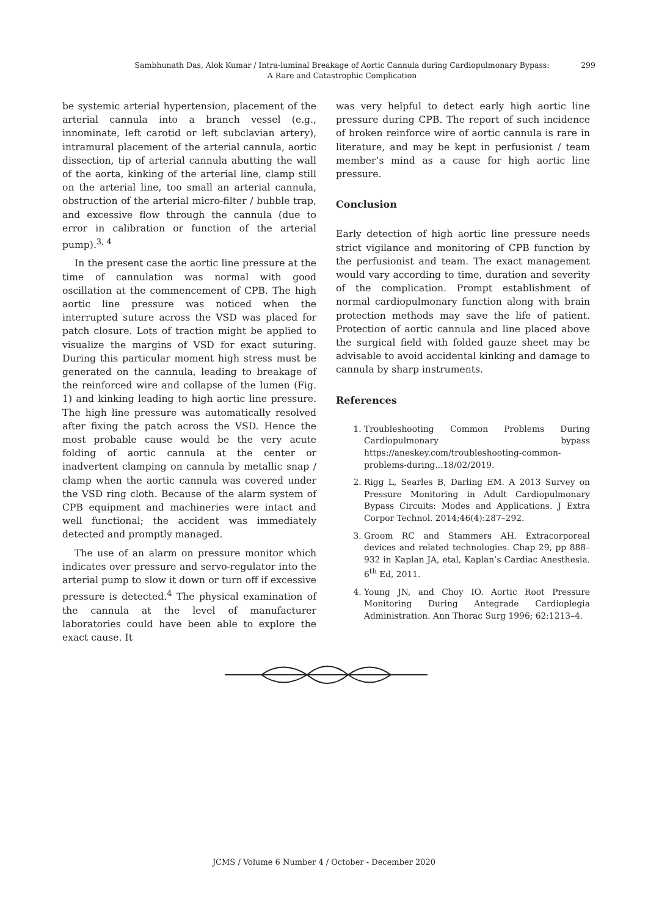Sambhunath Das, Alok Kumar / Intra-luminal Breakage of Aortic Cannula during Cardiopulmonary Bypass:
A Rare and Catastrophic Complication
299
be systemic arterial hypertension, placement of the arterial cannula into a branch vessel (e.g., innominate, left carotid or left subclavian artery), intramural placement of the arterial cannula, aortic dissection, tip of arterial cannula abutting the wall of the aorta, kinking of the arterial line, clamp still on the arterial line, too small an arterial cannula, obstruction of the arterial micro-filter / bubble trap, and excessive flow through the cannula (due to error in calibration or function of the arterial pump).<sup>3, 4</sup>
In the present case the aortic line pressure at the time of cannulation was normal with good oscillation at the commencement of CPB. The high aortic line pressure was noticed when the interrupted suture across the VSD was placed for patch closure. Lots of traction might be applied to visualize the margins of VSD for exact suturing. During this particular moment high stress must be generated on the cannula, leading to breakage of the reinforced wire and collapse of the lumen (Fig. 1) and kinking leading to high aortic line pressure. The high line pressure was automatically resolved after fixing the patch across the VSD. Hence the most probable cause would be the very acute folding of aortic cannula at the center or inadvertent clamping on cannula by metallic snap / clamp when the aortic cannula was covered under the VSD ring cloth. Because of the alarm system of CPB equipment and machineries were intact and well functional; the accident was immediately detected and promptly managed.
The use of an alarm on pressure monitor which indicates over pressure and servo-regulator into the arterial pump to slow it down or turn off if excessive pressure is detected.<sup>4</sup> The physical examination of the cannula at the level of manufacturer laboratories could have been able to explore the exact cause. It
was very helpful to detect early high aortic line pressure during CPB. The report of such incidence of broken reinforce wire of aortic cannula is rare in literature, and may be kept in perfusionist / team member’s mind as a cause for high aortic line pressure.
Conclusion
Early detection of high aortic line pressure needs strict vigilance and monitoring of CPB function by the perfusionist and team. The exact management would vary according to time, duration and severity of the complication. Prompt establishment of normal cardiopulmonary function along with brain protection methods may save the life of patient. Protection of aortic cannula and line placed above the surgical field with folded gauze sheet may be advisable to avoid accidental kinking and damage to cannula by sharp instruments.
References
1. Troubleshooting Common Problems During Cardiopulmonary bypass https://aneskey.com/troubleshooting-common-problems-during...18/02/2019.
2. Rigg L, Searles B, Darling EM. A 2013 Survey on Pressure Monitoring in Adult Cardiopulmonary Bypass Circuits: Modes and Applications. J Extra Corpor Technol. 2014;46(4):287–292.
3. Groom RC and Stammers AH. Extracorporeal devices and related technologies. Chap 29, pp 888–932 in Kaplan JA, etal, Kaplan’s Cardiac Anesthesia. 6<sup>th</sup> Ed, 2011.
4. Young JN, and Choy IO. Aortic Root Pressure Monitoring During Antegrade Cardioplegia Administration. Ann Thorac Surg 1996; 62:1213–4.
JCMS / Volume 6 Number 4 / October - December 2020